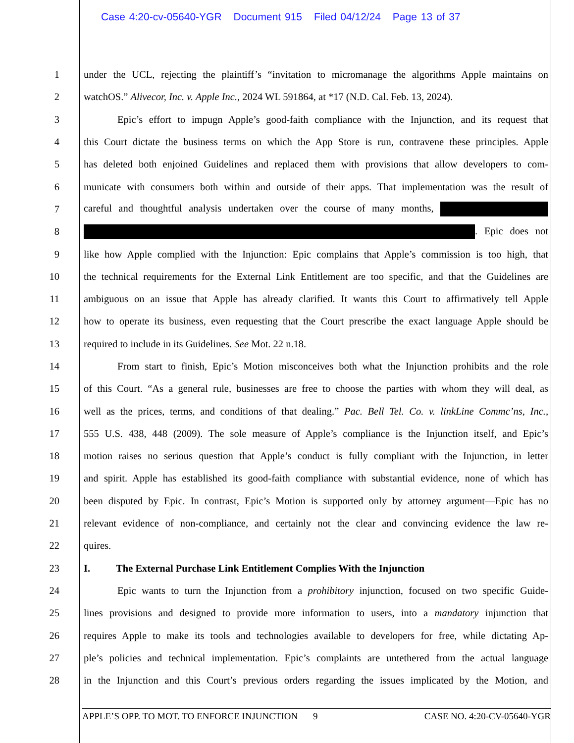Case 4:20-cv-05640-YGR Document 915 Filed 04/12/24 Page 13 of 37
1 under the UCL, rejecting the plaintiff’s “invitation to micromanage the algorithms Apple maintains on
2 watchOS.” Alivecor, Inc. v. Apple Inc., 2024 WL 591864, at *17 (N.D. Cal. Feb. 13, 2024).
3 Epic’s effort to impugn Apple’s good-faith compliance with the Injunction, and its request that
4 this Court dictate the business terms on which the App Store is run, contravene these principles. Apple
5 has deleted both enjoined Guidelines and replaced them with provisions that allow developers to com-
6 municate with consumers both within and outside of their apps. That implementation was the result of
7 careful and thoughtful analysis undertaken over the course of many months,
8 . Epic does not
9 like how Apple complied with the Injunction: Epic complains that Apple’s commission is too high, that
10 the technical requirements for the External Link Entitlement are too specific, and that the Guidelines are
11 ambiguous on an issue that Apple has already clarified. It wants this Court to affirmatively tell Apple
12 how to operate its business, even requesting that the Court prescribe the exact language Apple should be
13 required to include in its Guidelines. See Mot. 22 n.18.
14 From start to finish, Epic’s Motion misconceives both what the Injunction prohibits and the role
15 of this Court. “As a general rule, businesses are free to choose the parties with whom they will deal, as
16 well as the prices, terms, and conditions of that dealing.” Pac. Bell Tel. Co. v. linkLine Commc’ns, Inc.,
17 555 U.S. 438, 448 (2009). The sole measure of Apple’s compliance is the Injunction itself, and Epic’s
18 motion raises no serious question that Apple’s conduct is fully compliant with the Injunction, in letter
19 and spirit. Apple has established its good-faith compliance with substantial evidence, none of which has
20 been disputed by Epic. In contrast, Epic’s Motion is supported only by attorney argument—Epic has no
21 relevant evidence of non-compliance, and certainly not the clear and convincing evidence the law re-
22 quires.
23 I. The External Purchase Link Entitlement Complies With the Injunction
24 Epic wants to turn the Injunction from a prohibitory injunction, focused on two specific Guide-
25 lines provisions and designed to provide more information to users, into a mandatory injunction that
26 requires Apple to make its tools and technologies available to developers for free, while dictating Ap-
27 ple’s policies and technical implementation. Epic’s complaints are untethered from the actual language
28 in the Injunction and this Court’s previous orders regarding the issues implicated by the Motion, and
APPLE’S OPP. TO MOT. TO ENFORCE INJUNCTION 9 CASE NO. 4:20-CV-05640-YGR